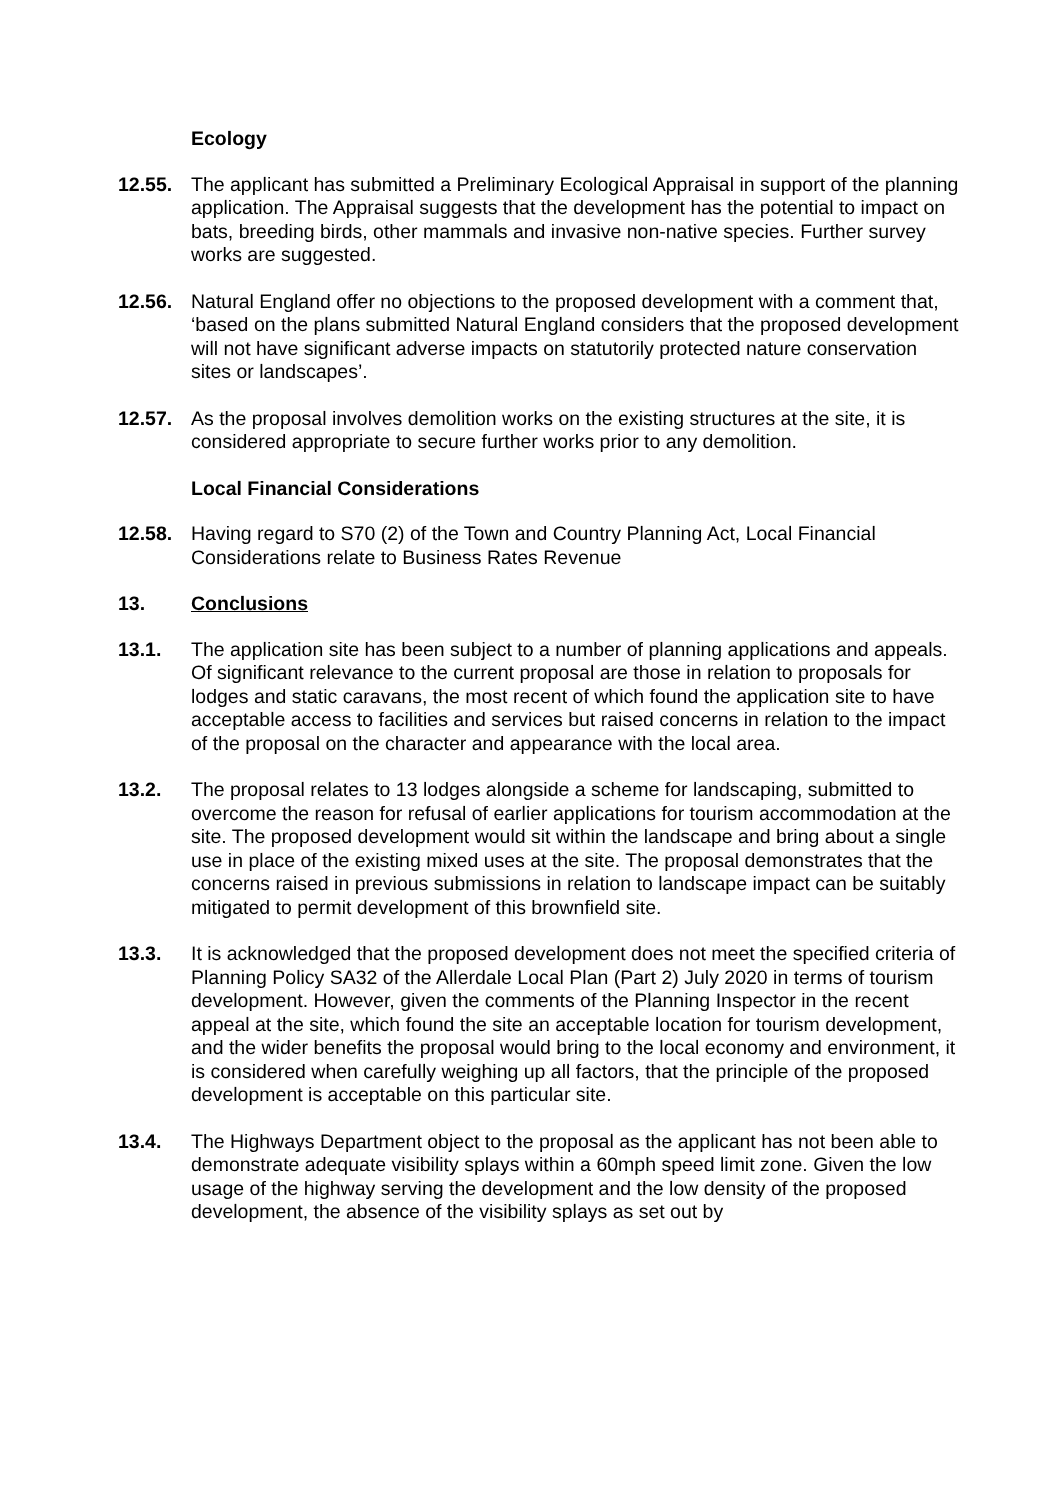Ecology
12.55. The applicant has submitted a Preliminary Ecological Appraisal in support of the planning application. The Appraisal suggests that the development has the potential to impact on bats, breeding birds, other mammals and invasive non-native species. Further survey works are suggested.
12.56. Natural England offer no objections to the proposed development with a comment that, ‘based on the plans submitted Natural England considers that the proposed development will not have significant adverse impacts on statutorily protected nature conservation sites or landscapes’.
12.57. As the proposal involves demolition works on the existing structures at the site, it is considered appropriate to secure further works prior to any demolition.
Local Financial Considerations
12.58. Having regard to S70 (2) of the Town and Country Planning Act, Local Financial Considerations relate to Business Rates Revenue
13. Conclusions
13.1. The application site has been subject to a number of planning applications and appeals. Of significant relevance to the current proposal are those in relation to proposals for lodges and static caravans, the most recent of which found the application site to have acceptable access to facilities and services but raised concerns in relation to the impact of the proposal on the character and appearance with the local area.
13.2. The proposal relates to 13 lodges alongside a scheme for landscaping, submitted to overcome the reason for refusal of earlier applications for tourism accommodation at the site. The proposed development would sit within the landscape and bring about a single use in place of the existing mixed uses at the site. The proposal demonstrates that the concerns raised in previous submissions in relation to landscape impact can be suitably mitigated to permit development of this brownfield site.
13.3. It is acknowledged that the proposed development does not meet the specified criteria of Planning Policy SA32 of the Allerdale Local Plan (Part 2) July 2020 in terms of tourism development. However, given the comments of the Planning Inspector in the recent appeal at the site, which found the site an acceptable location for tourism development, and the wider benefits the proposal would bring to the local economy and environment, it is considered when carefully weighing up all factors, that the principle of the proposed development is acceptable on this particular site.
13.4. The Highways Department object to the proposal as the applicant has not been able to demonstrate adequate visibility splays within a 60mph speed limit zone. Given the low usage of the highway serving the development and the low density of the proposed development, the absence of the visibility splays as set out by